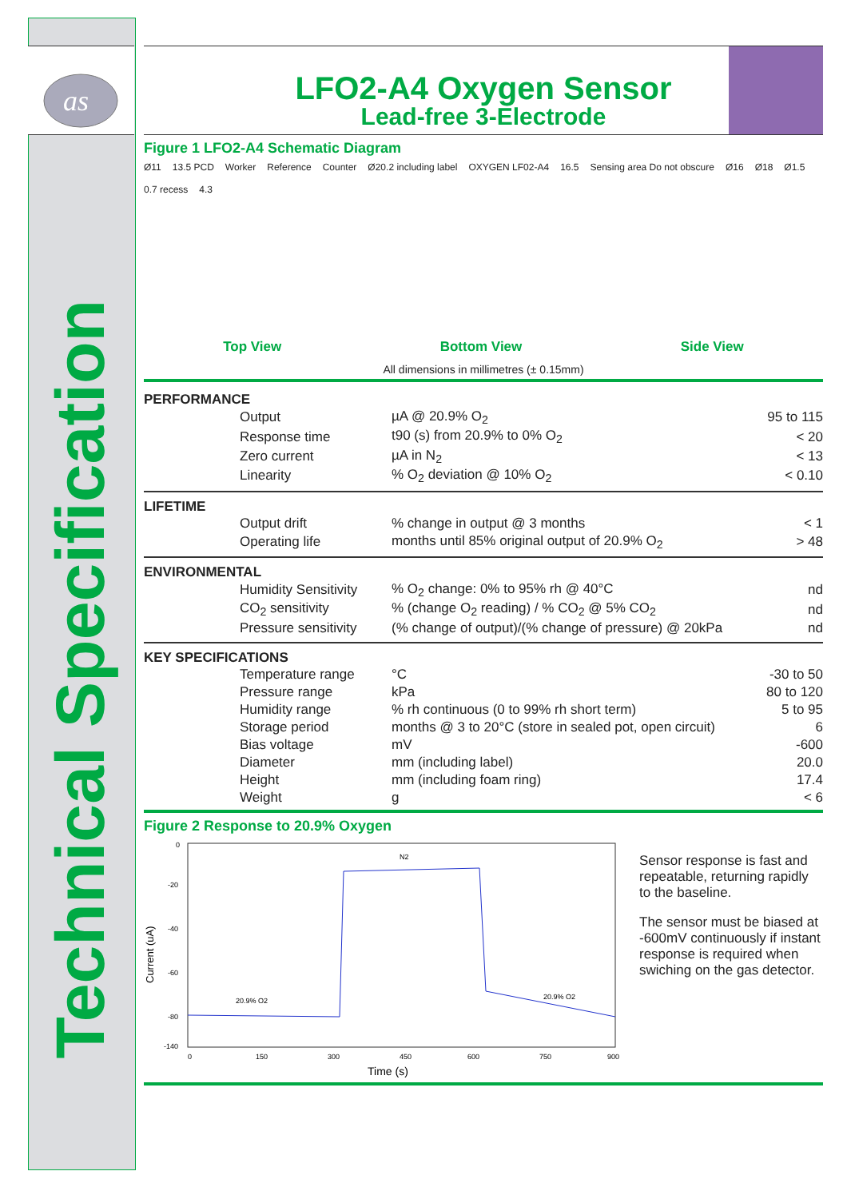as
Technical Specification
LFO2-A4 Oxygen Sensor
Lead-free 3-Electrode
Figure 1 LFO2-A4 Schematic Diagram
Ø11 13.5 PCD Worker Reference Counter Ø20.2 including label OXYGEN LF02-A4 16.5 Sensing area Do not obscure Ø16 Ø18 Ø1.5 0.7 recess 4.3
Top View Bottom View Side View
All dimensions in millimetres (± 0.15mm)
PERFORMANCE
| | Output | µA @ 20.9% O<sub>2</sub> | 95 to 115 |
| | Response time | t90 (s) from 20.9% to 0% O<sub>2</sub> | < 20 |
| | Zero current | µA in N<sub>2</sub> | < 13 |
| | Linearity | % O<sub>2</sub> deviation @ 10% O<sub>2</sub> | < 0.10 |
LIFETIME
| | Output drift | % change in output @ 3 months | < 1 |
| | Operating life | months until 85% original output of 20.9% O<sub>2</sub> | > 48 |
ENVIRONMENTAL
| | Humidity Sensitivity | % O<sub>2</sub> change: 0% to 95% rh @ 40°C | nd |
| | CO<sub>2</sub> sensitivity | % (change O<sub>2</sub> reading) / % CO<sub>2</sub> @ 5% CO<sub>2</sub> | nd |
| | Pressure sensitivity | (% change of output)/(% change of pressure) @ 20kPa | nd |
KEY SPECIFICATIONS
| | Temperature range | °C | -30 to 50 |
| | Pressure range | kPa | 80 to 120 |
| | Humidity range | % rh continuous (0 to 99% rh short term) | 5 to 95 |
| | Storage period | months @ 3 to 20°C (store in sealed pot, open circuit) | 6 |
| | Bias voltage | mV | -600 |
| | Diameter | mm (including label) | 20.0 |
| | Height | mm (including foam ring) | 17.4 |
| | Weight | g | < 6 |
Figure 2 Response to 20.9% Oxygen
0
-20
-40
-60
-80
-140
0
150
300
450
600
750
900
Current (uA)
N2
20.9% O2
20.9% O2
Time (s)
Sensor response is fast and repeatable, returning rapidly to the baseline.
The sensor must be biased at -600mV continuously if instant response is required when swiching on the gas detector.